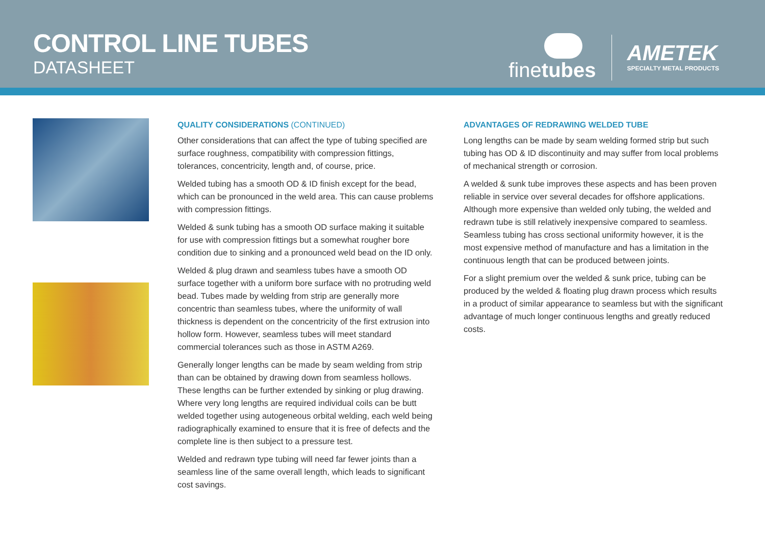CONTROL LINE TUBES
DATASHEET
finetubes
AMETEK
SPECIALTY METAL PRODUCTS
QUALITY CONSIDERATIONS (CONTINUED)
Other considerations that can affect the type of tubing specified are surface roughness, compatibility with compression fittings, tolerances, concentricity, length and, of course, price.
Welded tubing has a smooth OD & ID finish except for the bead, which can be pronounced in the weld area. This can cause problems with compression fittings.
Welded & sunk tubing has a smooth OD surface making it suitable for use with compression fittings but a somewhat rougher bore condition due to sinking and a pronounced weld bead on the ID only.
Welded & plug drawn and seamless tubes have a smooth OD surface together with a uniform bore surface with no protruding weld bead. Tubes made by welding from strip are generally more concentric than seamless tubes, where the uniformity of wall thickness is dependent on the concentricity of the first extrusion into hollow form. However, seamless tubes will meet standard commercial tolerances such as those in ASTM A269.
Generally longer lengths can be made by seam welding from strip than can be obtained by drawing down from seamless hollows. These lengths can be further extended by sinking or plug drawing. Where very long lengths are required individual coils can be butt welded together using autogeneous orbital welding, each weld being radiographically examined to ensure that it is free of defects and the complete line is then subject to a pressure test.
Welded and redrawn type tubing will need far fewer joints than a seamless line of the same overall length, which leads to significant cost savings.
ADVANTAGES OF REDRAWING WELDED TUBE
Long lengths can be made by seam welding formed strip but such tubing has OD & ID discontinuity and may suffer from local problems of mechanical strength or corrosion.
A welded & sunk tube improves these aspects and has been proven reliable in service over several decades for offshore applications. Although more expensive than welded only tubing, the welded and redrawn tube is still relatively inexpensive compared to seamless. Seamless tubing has cross sectional uniformity however, it is the most expensive method of manufacture and has a limitation in the continuous length that can be produced between joints.
For a slight premium over the welded & sunk price, tubing can be produced by the welded & floating plug drawn process which results in a product of similar appearance to seamless but with the significant advantage of much longer continuous lengths and greatly reduced costs.